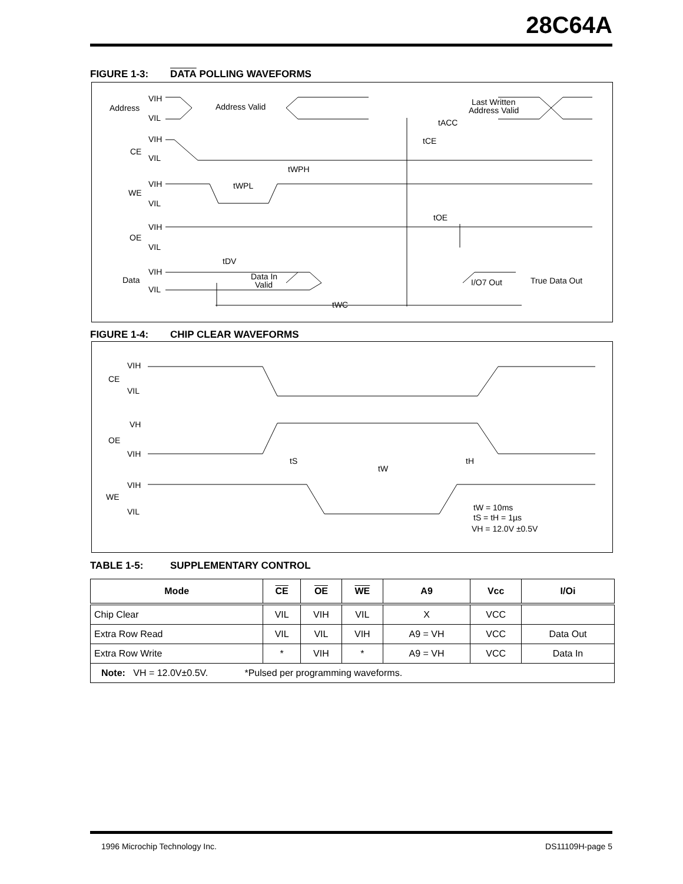28C64A
FIGURE 1-3: DATA POLLING WAVEFORMS
Address
VIH
VIL
Address Valid
Last Written
Address Valid
tACC
CE
VIH
VIL
tCE
tWPH
WE
VIH
VIL
tWPL
tOE
OE
VIH
VIL
tDV
Data
VIH
VIL
Data In
Valid
I/O7 Out
True Data Out
tWC
FIGURE 1-4: CHIP CLEAR WAVEFORMS
VIH
CE
VIL
VH
OE
VIH
tS
tW
tH
VIH
WE
VIL
tW = 10ms
tS = tH = 1µs
VH = 12.0V ±0.5V
TABLE 1-5: SUPPLEMENTARY CONTROL
| Mode | CE | OE | WE | A9 | Vcc | I/Oi |
| --- | --- | --- | --- | --- | --- | --- |
| Chip Clear | VIL | VIH | VIL | X | VCC | |
| Extra Row Read | VIL | VIL | VIH | A9 = VH | VCC | Data Out |
| Extra Row Write | * | VIH | * | A9 = VH | VCC | Data In |
| Note: VH = 12.0V±0.5V. *Pulsed per programming waveforms. | | | | | | |
1996 Microchip Technology Inc. DS11109H-page 5